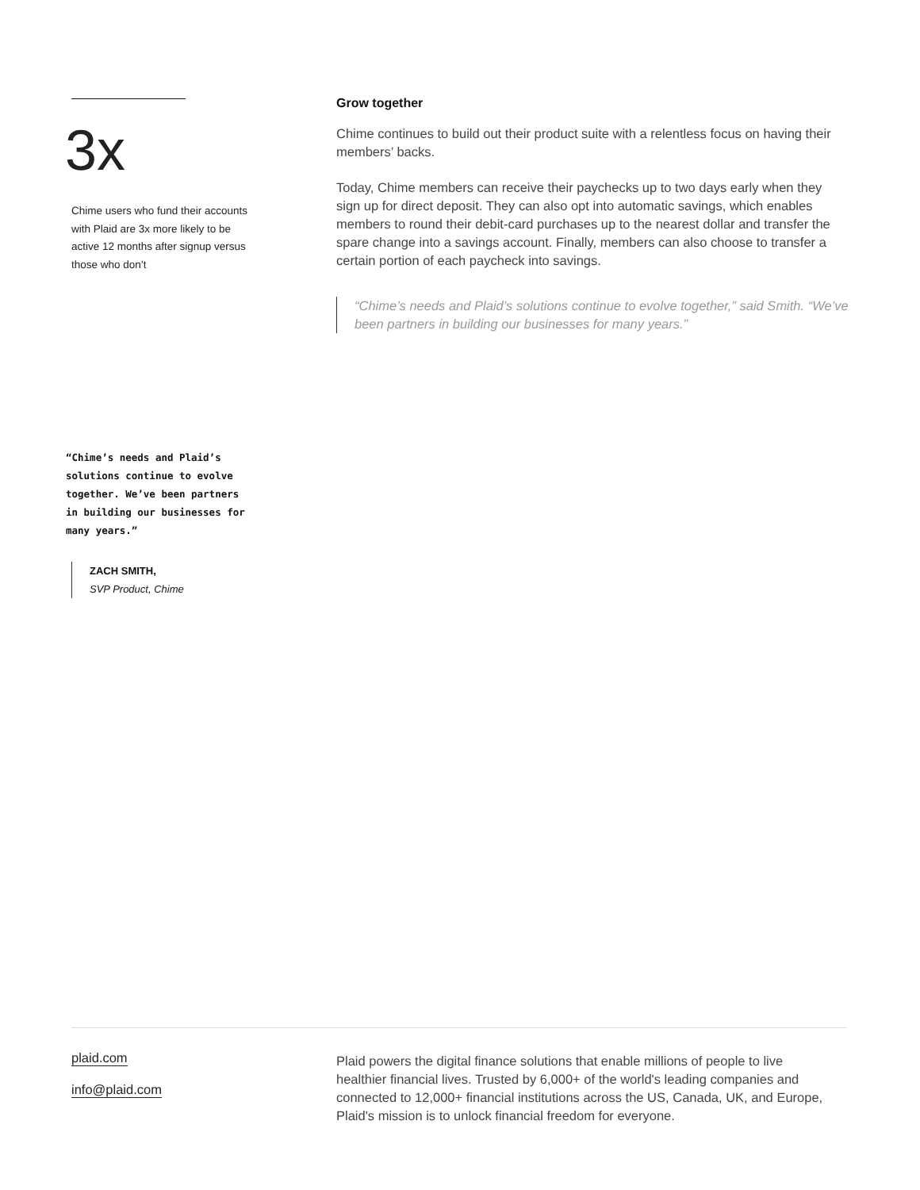3x
Chime users who fund their accounts with Plaid are 3x more likely to be active 12 months after signup versus those who don’t
“Chime’s needs and Plaid’s solutions continue to evolve together. We’ve been partners in building our businesses for many years.”
ZACH SMITH,
SVP Product, Chime
Grow together
Chime continues to build out their product suite with a relentless focus on having their members’ backs.
Today, Chime members can receive their paychecks up to two days early when they sign up for direct deposit. They can also opt into automatic savings, which enables members to round their debit-card purchases up to the nearest dollar and transfer the spare change into a savings account. Finally, members can also choose to transfer a certain portion of each paycheck into savings.
“Chime’s needs and Plaid’s solutions continue to evolve together,” said Smith. “We’ve been partners in building our businesses for many years.”
plaid.com
info@plaid.com
Plaid powers the digital finance solutions that enable millions of people to live healthier financial lives. Trusted by 6,000+ of the world's leading companies and connected to 12,000+ financial institutions across the US, Canada, UK, and Europe, Plaid's mission is to unlock financial freedom for everyone.